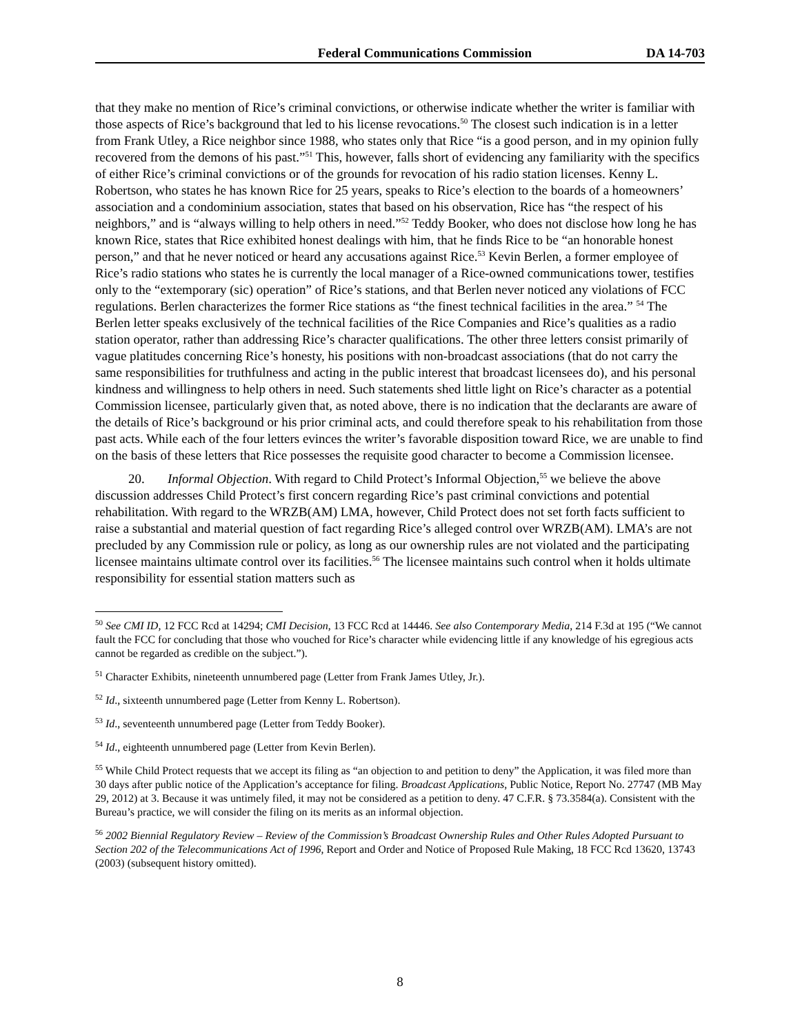Federal Communications Commission DA 14-703
that they make no mention of Rice’s criminal convictions, or otherwise indicate whether the writer is familiar with those aspects of Rice’s background that led to his license revocations.<sup>50</sup> The closest such indication is in a letter from Frank Utley, a Rice neighbor since 1988, who states only that Rice “is a good person, and in my opinion fully recovered from the demons of his past.”<sup>51</sup> This, however, falls short of evidencing any familiarity with the specifics of either Rice’s criminal convictions or of the grounds for revocation of his radio station licenses. Kenny L. Robertson, who states he has known Rice for 25 years, speaks to Rice’s election to the boards of a homeowners’ association and a condominium association, states that based on his observation, Rice has “the respect of his neighbors,” and is “always willing to help others in need.”<sup>52</sup> Teddy Booker, who does not disclose how long he has known Rice, states that Rice exhibited honest dealings with him, that he finds Rice to be “an honorable honest person,” and that he never noticed or heard any accusations against Rice.<sup>53</sup> Kevin Berlen, a former employee of Rice’s radio stations who states he is currently the local manager of a Rice-owned communications tower, testifies only to the “extemporary (sic) operation” of Rice’s stations, and that Berlen never noticed any violations of FCC regulations. Berlen characterizes the former Rice stations as “the finest technical facilities in the area.” <sup>54</sup> The Berlen letter speaks exclusively of the technical facilities of the Rice Companies and Rice’s qualities as a radio station operator, rather than addressing Rice’s character qualifications. The other three letters consist primarily of vague platitudes concerning Rice’s honesty, his positions with non-broadcast associations (that do not carry the same responsibilities for truthfulness and acting in the public interest that broadcast licensees do), and his personal kindness and willingness to help others in need. Such statements shed little light on Rice’s character as a potential Commission licensee, particularly given that, as noted above, there is no indication that the declarants are aware of the details of Rice’s background or his prior criminal acts, and could therefore speak to his rehabilitation from those past acts. While each of the four letters evinces the writer’s favorable disposition toward Rice, we are unable to find on the basis of these letters that Rice possesses the requisite good character to become a Commission licensee.
20. Informal Objection. With regard to Child Protect’s Informal Objection,<sup>55</sup> we believe the above discussion addresses Child Protect’s first concern regarding Rice’s past criminal convictions and potential rehabilitation. With regard to the WRZB(AM) LMA, however, Child Protect does not set forth facts sufficient to raise a substantial and material question of fact regarding Rice’s alleged control over WRZB(AM). LMA’s are not precluded by any Commission rule or policy, as long as our ownership rules are not violated and the participating licensee maintains ultimate control over its facilities.<sup>56</sup> The licensee maintains such control when it holds ultimate responsibility for essential station matters such as
<sup>50</sup> See CMI ID, 12 FCC Rcd at 14294; CMI Decision, 13 FCC Rcd at 14446. See also Contemporary Media, 214 F.3d at 195 (“We cannot fault the FCC for concluding that those who vouched for Rice’s character while evidencing little if any knowledge of his egregious acts cannot be regarded as credible on the subject.”).
<sup>51</sup> Character Exhibits, nineteenth unnumbered page (Letter from Frank James Utley, Jr.).
<sup>52</sup> Id., sixteenth unnumbered page (Letter from Kenny L. Robertson).
<sup>53</sup> Id., seventeenth unnumbered page (Letter from Teddy Booker).
<sup>54</sup> Id., eighteenth unnumbered page (Letter from Kevin Berlen).
<sup>55</sup> While Child Protect requests that we accept its filing as “an objection to and petition to deny” the Application, it was filed more than 30 days after public notice of the Application’s acceptance for filing. Broadcast Applications, Public Notice, Report No. 27747 (MB May 29, 2012) at 3. Because it was untimely filed, it may not be considered as a petition to deny. 47 C.F.R. § 73.3584(a). Consistent with the Bureau’s practice, we will consider the filing on its merits as an informal objection.
<sup>56</sup> 2002 Biennial Regulatory Review – Review of the Commission’s Broadcast Ownership Rules and Other Rules Adopted Pursuant to Section 202 of the Telecommunications Act of 1996, Report and Order and Notice of Proposed Rule Making, 18 FCC Rcd 13620, 13743 (2003) (subsequent history omitted).
8